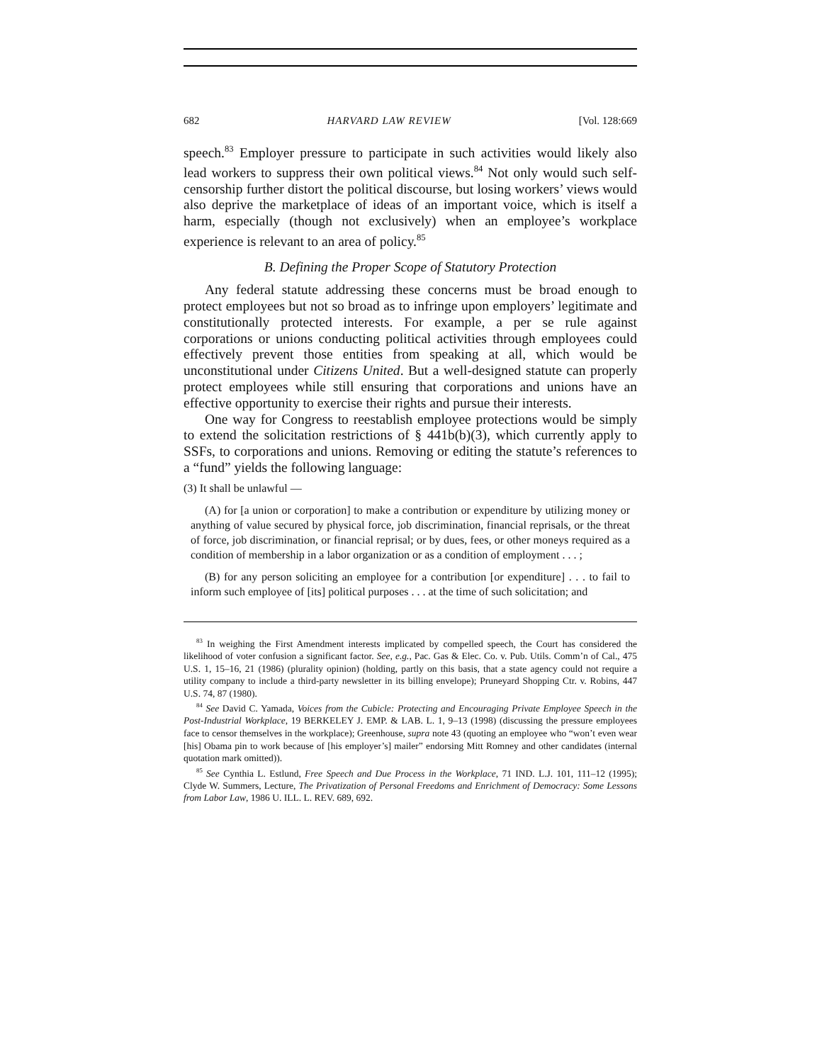682 HARVARD LAW REVIEW [Vol. 128:669
speech.<sup>83</sup> Employer pressure to participate in such activities would likely also lead workers to suppress their own political views.<sup>84</sup> Not only would such self-censorship further distort the political discourse, but losing workers’ views would also deprive the marketplace of ideas of an important voice, which is itself a harm, especially (though not exclusively) when an employee’s workplace experience is relevant to an area of policy.<sup>85</sup>
B. Defining the Proper Scope of Statutory Protection
Any federal statute addressing these concerns must be broad enough to protect employees but not so broad as to infringe upon employers’ legitimate and constitutionally protected interests. For example, a per se rule against corporations or unions conducting political activities through employees could effectively prevent those entities from speaking at all, which would be unconstitutional under Citizens United. But a well-designed statute can properly protect employees while still ensuring that corporations and unions have an effective opportunity to exercise their rights and pursue their interests.
One way for Congress to reestablish employee protections would be simply to extend the solicitation restrictions of § 441b(b)(3), which currently apply to SSFs, to corporations and unions. Removing or editing the statute’s references to a “fund” yields the following language:
(3) It shall be unlawful —
(A) for [a union or corporation] to make a contribution or expenditure by utilizing money or anything of value secured by physical force, job discrimination, financial reprisals, or the threat of force, job discrimination, or financial reprisal; or by dues, fees, or other moneys required as a condition of membership in a labor organization or as a condition of employment . . . ;
(B) for any person soliciting an employee for a contribution [or expenditure] . . . to fail to inform such employee of [its] political purposes . . . at the time of such solicitation; and
<sup>83</sup> In weighing the First Amendment interests implicated by compelled speech, the Court has considered the likelihood of voter confusion a significant factor. See, e.g., Pac. Gas & Elec. Co. v. Pub. Utils. Comm’n of Cal., 475 U.S. 1, 15–16, 21 (1986) (plurality opinion) (holding, partly on this basis, that a state agency could not require a utility company to include a third-party newsletter in its billing envelope); Pruneyard Shopping Ctr. v. Robins, 447 U.S. 74, 87 (1980).
<sup>84</sup> See David C. Yamada, Voices from the Cubicle: Protecting and Encouraging Private Employee Speech in the Post-Industrial Workplace, 19 BERKELEY J. EMP. & LAB. L. 1, 9–13 (1998) (discussing the pressure employees face to censor themselves in the workplace); Greenhouse, supra note 43 (quoting an employee who “won’t even wear [his] Obama pin to work because of [his employer’s] mailer” endorsing Mitt Romney and other candidates (internal quotation mark omitted)).
<sup>85</sup> See Cynthia L. Estlund, Free Speech and Due Process in the Workplace, 71 IND. L.J. 101, 111–12 (1995); Clyde W. Summers, Lecture, The Privatization of Personal Freedoms and Enrichment of Democracy: Some Lessons from Labor Law, 1986 U. ILL. L. REV. 689, 692.